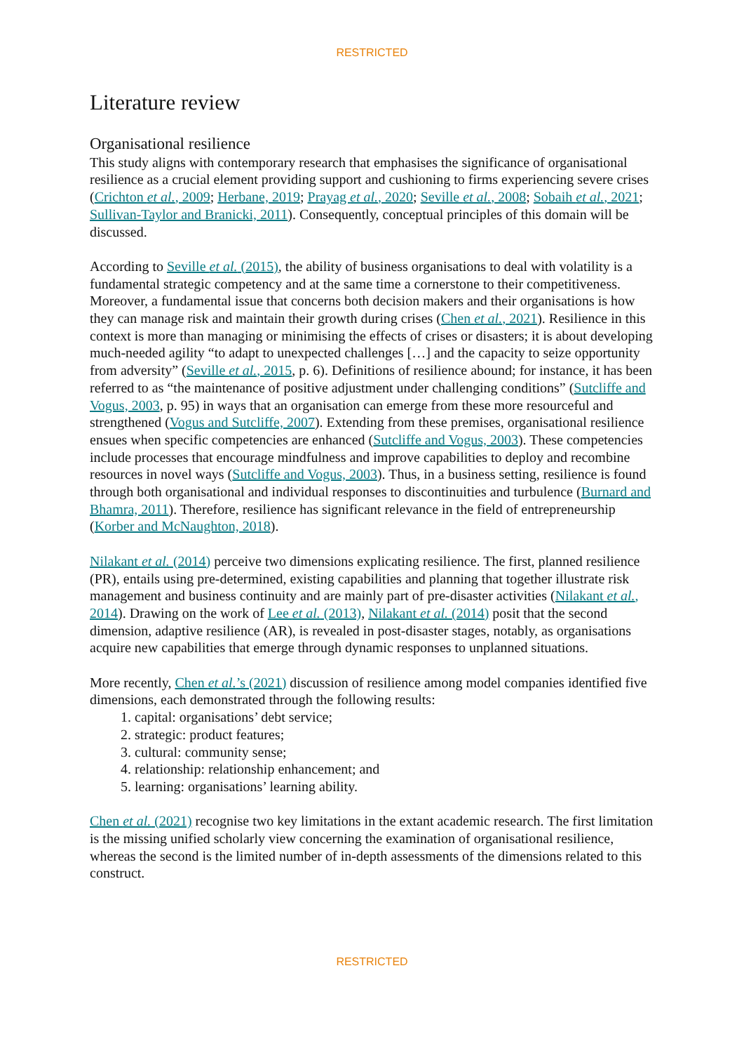RESTRICTED
Literature review
Organisational resilience
This study aligns with contemporary research that emphasises the significance of organisational resilience as a crucial element providing support and cushioning to firms experiencing severe crises (Crichton et al., 2009; Herbane, 2019; Prayag et al., 2020; Seville et al., 2008; Sobaih et al., 2021; Sullivan-Taylor and Branicki, 2011). Consequently, conceptual principles of this domain will be discussed.
According to Seville et al. (2015), the ability of business organisations to deal with volatility is a fundamental strategic competency and at the same time a cornerstone to their competitiveness. Moreover, a fundamental issue that concerns both decision makers and their organisations is how they can manage risk and maintain their growth during crises (Chen et al., 2021). Resilience in this context is more than managing or minimising the effects of crises or disasters; it is about developing much-needed agility “to adapt to unexpected challenges […] and the capacity to seize opportunity from adversity” (Seville et al., 2015, p. 6). Definitions of resilience abound; for instance, it has been referred to as “the maintenance of positive adjustment under challenging conditions” (Sutcliffe and Vogus, 2003, p. 95) in ways that an organisation can emerge from these more resourceful and strengthened (Vogus and Sutcliffe, 2007). Extending from these premises, organisational resilience ensues when specific competencies are enhanced (Sutcliffe and Vogus, 2003). These competencies include processes that encourage mindfulness and improve capabilities to deploy and recombine resources in novel ways (Sutcliffe and Vogus, 2003). Thus, in a business setting, resilience is found through both organisational and individual responses to discontinuities and turbulence (Burnard and Bhamra, 2011). Therefore, resilience has significant relevance in the field of entrepreneurship (Korber and McNaughton, 2018).
Nilakant et al. (2014) perceive two dimensions explicating resilience. The first, planned resilience (PR), entails using pre-determined, existing capabilities and planning that together illustrate risk management and business continuity and are mainly part of pre-disaster activities (Nilakant et al., 2014). Drawing on the work of Lee et al. (2013), Nilakant et al. (2014) posit that the second dimension, adaptive resilience (AR), is revealed in post-disaster stages, notably, as organisations acquire new capabilities that emerge through dynamic responses to unplanned situations.
More recently, Chen et al.’s (2021) discussion of resilience among model companies identified five dimensions, each demonstrated through the following results:
1. capital: organisations’ debt service;
2. strategic: product features;
3. cultural: community sense;
4. relationship: relationship enhancement; and
5. learning: organisations’ learning ability.
Chen et al. (2021) recognise two key limitations in the extant academic research. The first limitation is the missing unified scholarly view concerning the examination of organisational resilience, whereas the second is the limited number of in-depth assessments of the dimensions related to this construct.
RESTRICTED